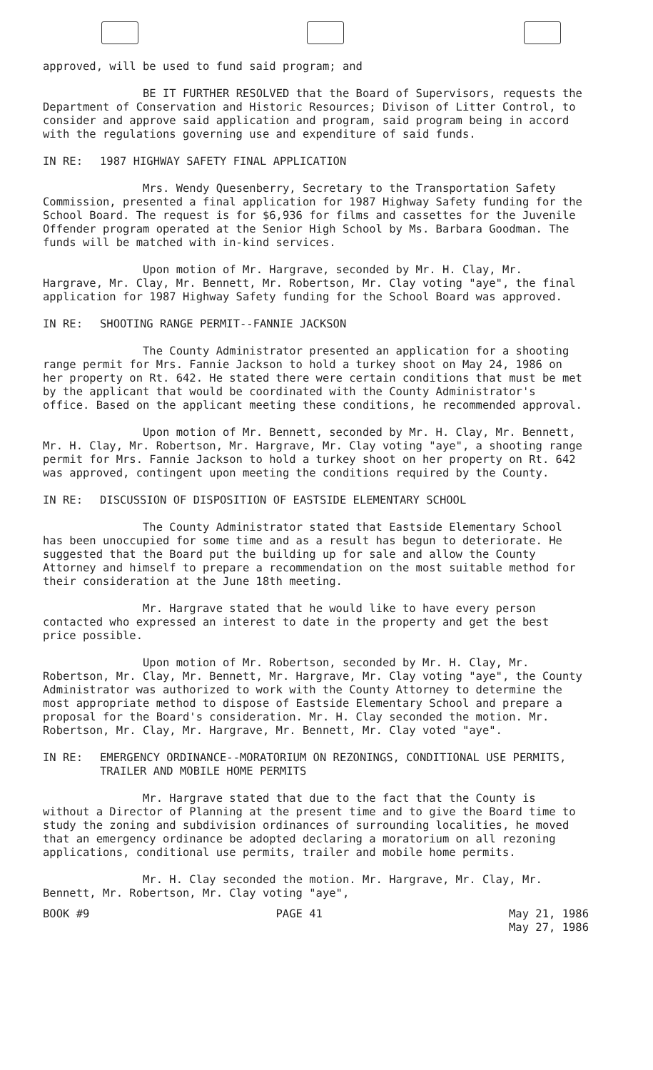approved, will be used to fund said program; and
BE IT FURTHER RESOLVED that the Board of Supervisors, requests the Department of Conservation and Historic Resources; Divison of Litter Control, to consider and approve said application and program, said program being in accord with the regulations governing use and expenditure of said funds.
IN RE: 1987 HIGHWAY SAFETY FINAL APPLICATION
Mrs. Wendy Quesenberry, Secretary to the Transportation Safety Commission, presented a final application for 1987 Highway Safety funding for the School Board. The request is for $6,936 for films and cassettes for the Juvenile Offender program operated at the Senior High School by Ms. Barbara Goodman. The funds will be matched with in-kind services.
Upon motion of Mr. Hargrave, seconded by Mr. H. Clay, Mr. Hargrave, Mr. Clay, Mr. Bennett, Mr. Robertson, Mr. Clay voting "aye", the final application for 1987 Highway Safety funding for the School Board was approved.
IN RE: SHOOTING RANGE PERMIT--FANNIE JACKSON
The County Administrator presented an application for a shooting range permit for Mrs. Fannie Jackson to hold a turkey shoot on May 24, 1986 on her property on Rt. 642. He stated there were certain conditions that must be met by the applicant that would be coordinated with the County Administrator's office. Based on the applicant meeting these conditions, he recommended approval.
Upon motion of Mr. Bennett, seconded by Mr. H. Clay, Mr. Bennett, Mr. H. Clay, Mr. Robertson, Mr. Hargrave, Mr. Clay voting "aye", a shooting range permit for Mrs. Fannie Jackson to hold a turkey shoot on her property on Rt. 642 was approved, contingent upon meeting the conditions required by the County.
IN RE: DISCUSSION OF DISPOSITION OF EASTSIDE ELEMENTARY SCHOOL
The County Administrator stated that Eastside Elementary School has been unoccupied for some time and as a result has begun to deteriorate. He suggested that the Board put the building up for sale and allow the County Attorney and himself to prepare a recommendation on the most suitable method for their consideration at the June 18th meeting.
Mr. Hargrave stated that he would like to have every person contacted who expressed an interest to date in the property and get the best price possible.
Upon motion of Mr. Robertson, seconded by Mr. H. Clay, Mr. Robertson, Mr. Clay, Mr. Bennett, Mr. Hargrave, Mr. Clay voting "aye", the County Administrator was authorized to work with the County Attorney to determine the most appropriate method to dispose of Eastside Elementary School and prepare a proposal for the Board's consideration. Mr. H. Clay seconded the motion. Mr. Robertson, Mr. Clay, Mr. Hargrave, Mr. Bennett, Mr. Clay voted "aye".
IN RE: EMERGENCY ORDINANCE--MORATORIUM ON REZONINGS, CONDITIONAL USE PERMITS, TRAILER AND MOBILE HOME PERMITS
Mr. Hargrave stated that due to the fact that the County is without a Director of Planning at the present time and to give the Board time to study the zoning and subdivision ordinances of surrounding localities, he moved that an emergency ordinance be adopted declaring a moratorium on all rezoning applications, conditional use permits, trailer and mobile home permits.
Mr. H. Clay seconded the motion. Mr. Hargrave, Mr. Clay, Mr. Bennett, Mr. Robertson, Mr. Clay voting "aye",
BOOK #9 PAGE 41 May 21, 1986
May 27, 1986